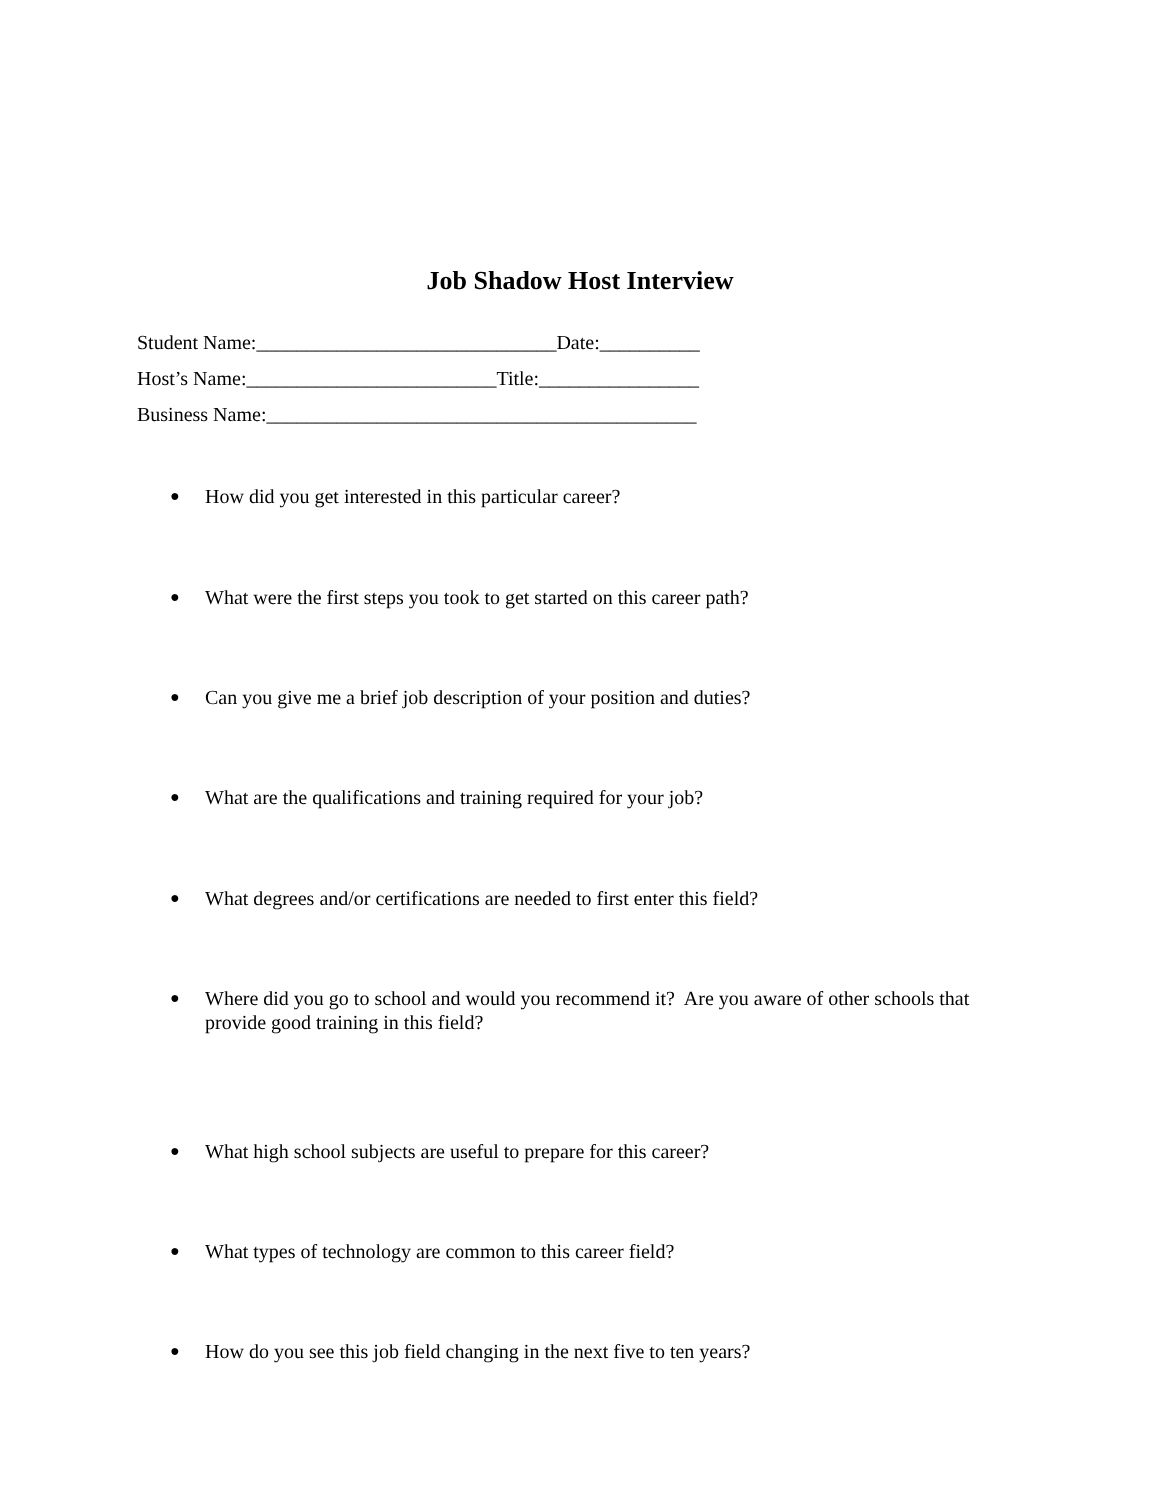Job Shadow Host Interview
Student Name:______________________________Date:__________
Host’s Name:_________________________Title:________________
Business Name:___________________________________________
● How did you get interested in this particular career?
● What were the first steps you took to get started on this career path?
● Can you give me a brief job description of your position and duties?
● What are the qualifications and training required for your job?
● What degrees and/or certifications are needed to first enter this field?
● Where did you go to school and would you recommend it? Are you aware of other schools that provide good training in this field?
● What high school subjects are useful to prepare for this career?
● What types of technology are common to this career field?
● How do you see this job field changing in the next five to ten years?